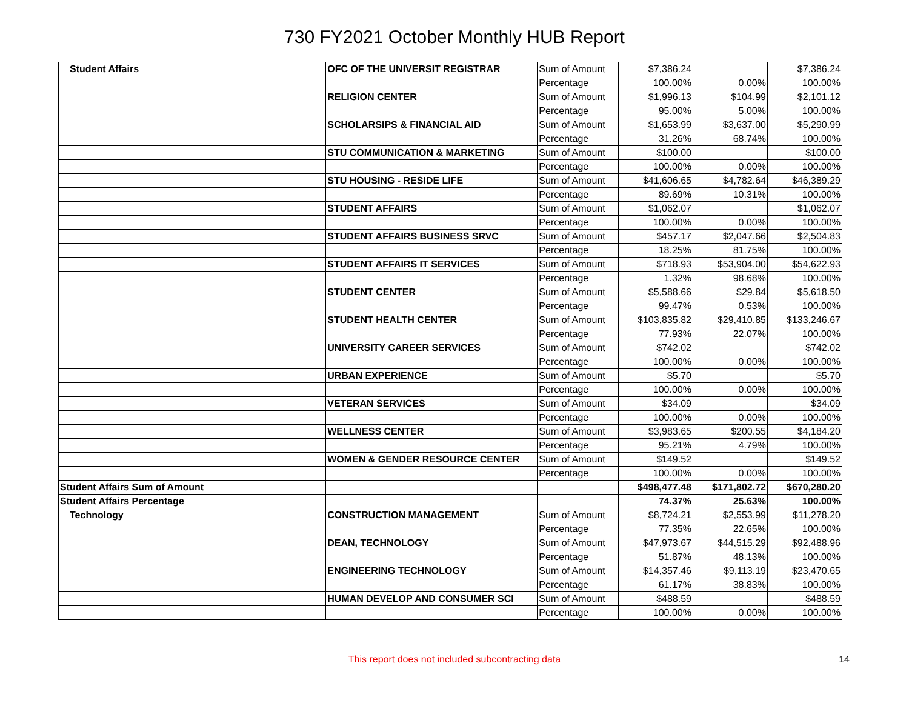730 FY2021 October Monthly HUB Report
| Student Affairs | OFC OF THE UNIVERSIT REGISTRAR | Sum of Amount | $7,386.24 | | $7,386.24 |
| | | Percentage | 100.00% | 0.00% | 100.00% |
| | RELIGION CENTER | Sum of Amount | $1,996.13 | $104.99 | $2,101.12 |
| | | Percentage | 95.00% | 5.00% | 100.00% |
| | SCHOLARSIPS & FINANCIAL AID | Sum of Amount | $1,653.99 | $3,637.00 | $5,290.99 |
| | | Percentage | 31.26% | 68.74% | 100.00% |
| | STU COMMUNICATION & MARKETING | Sum of Amount | $100.00 | | $100.00 |
| | | Percentage | 100.00% | 0.00% | 100.00% |
| | STU HOUSING - RESIDE LIFE | Sum of Amount | $41,606.65 | $4,782.64 | $46,389.29 |
| | | Percentage | 89.69% | 10.31% | 100.00% |
| | STUDENT AFFAIRS | Sum of Amount | $1,062.07 | | $1,062.07 |
| | | Percentage | 100.00% | 0.00% | 100.00% |
| | STUDENT AFFAIRS BUSINESS SRVC | Sum of Amount | $457.17 | $2,047.66 | $2,504.83 |
| | | Percentage | 18.25% | 81.75% | 100.00% |
| | STUDENT AFFAIRS IT SERVICES | Sum of Amount | $718.93 | $53,904.00 | $54,622.93 |
| | | Percentage | 1.32% | 98.68% | 100.00% |
| | STUDENT CENTER | Sum of Amount | $5,588.66 | $29.84 | $5,618.50 |
| | | Percentage | 99.47% | 0.53% | 100.00% |
| | STUDENT HEALTH CENTER | Sum of Amount | $103,835.82 | $29,410.85 | $133,246.67 |
| | | Percentage | 77.93% | 22.07% | 100.00% |
| | UNIVERSITY CAREER SERVICES | Sum of Amount | $742.02 | | $742.02 |
| | | Percentage | 100.00% | 0.00% | 100.00% |
| | URBAN EXPERIENCE | Sum of Amount | $5.70 | | $5.70 |
| | | Percentage | 100.00% | 0.00% | 100.00% |
| | VETERAN SERVICES | Sum of Amount | $34.09 | | $34.09 |
| | | Percentage | 100.00% | 0.00% | 100.00% |
| | WELLNESS CENTER | Sum of Amount | $3,983.65 | $200.55 | $4,184.20 |
| | | Percentage | 95.21% | 4.79% | 100.00% |
| | WOMEN & GENDER RESOURCE CENTER | Sum of Amount | $149.52 | | $149.52 |
| | | Percentage | 100.00% | 0.00% | 100.00% |
| Student Affairs Sum of Amount | | | $498,477.48 | $171,802.72 | $670,280.20 |
| Student Affairs Percentage | | | 74.37% | 25.63% | 100.00% |
| Technology | CONSTRUCTION MANAGEMENT | Sum of Amount | $8,724.21 | $2,553.99 | $11,278.20 |
| | | Percentage | 77.35% | 22.65% | 100.00% |
| | DEAN, TECHNOLOGY | Sum of Amount | $47,973.67 | $44,515.29 | $92,488.96 |
| | | Percentage | 51.87% | 48.13% | 100.00% |
| | ENGINEERING TECHNOLOGY | Sum of Amount | $14,357.46 | $9,113.19 | $23,470.65 |
| | | Percentage | 61.17% | 38.83% | 100.00% |
| | HUMAN DEVELOP AND CONSUMER SCI | Sum of Amount | $488.59 | | $488.59 |
| | | Percentage | 100.00% | 0.00% | 100.00% |
This report does not included subcontracting data
14